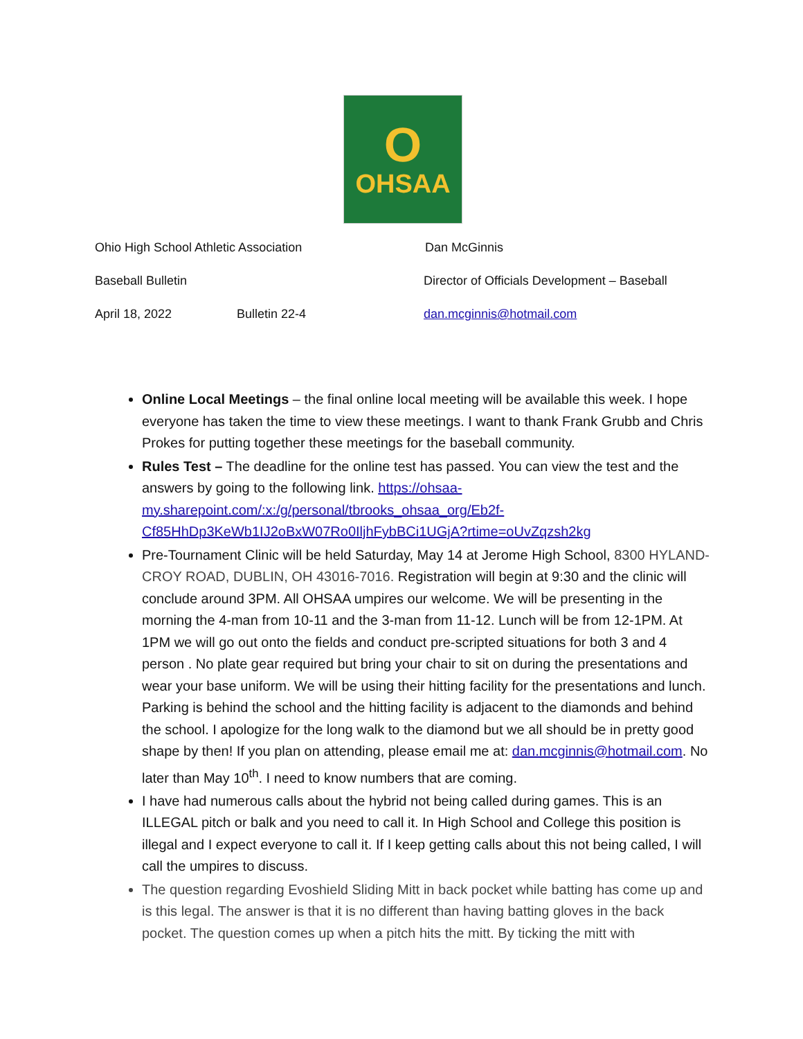O
OHSAA
Ohio High School Athletic Association Dan McGinnis
Baseball Bulletin Director of Officials Development – Baseball
April 18, 2022 Bulletin 22-4 dan.mcginnis@hotmail.com
Online Local Meetings – the final online local meeting will be available this week. I hope everyone has taken the time to view these meetings. I want to thank Frank Grubb and Chris Prokes for putting together these meetings for the baseball community.
Rules Test – The deadline for the online test has passed. You can view the test and the answers by going to the following link. https://ohsaa-my.sharepoint.com/:x:/g/personal/tbrooks_ohsaa_org/Eb2f-Cf85HhDp3KeWb1IJ2oBxW07Ro0IljhFybBCi1UGjA?rtime=oUvZqzsh2kg
Pre-Tournament Clinic will be held Saturday, May 14 at Jerome High School, 8300 HYLAND-CROY ROAD, DUBLIN, OH 43016-7016. Registration will begin at 9:30 and the clinic will conclude around 3PM. All OHSAA umpires our welcome. We will be presenting in the morning the 4-man from 10-11 and the 3-man from 11-12. Lunch will be from 12-1PM. At 1PM we will go out onto the fields and conduct pre-scripted situations for both 3 and 4 person . No plate gear required but bring your chair to sit on during the presentations and wear your base uniform. We will be using their hitting facility for the presentations and lunch. Parking is behind the school and the hitting facility is adjacent to the diamonds and behind the school. I apologize for the long walk to the diamond but we all should be in pretty good shape by then! If you plan on attending, please email me at: dan.mcginnis@hotmail.com. No later than May 10<sup>th</sup>. I need to know numbers that are coming.
I have had numerous calls about the hybrid not being called during games. This is an ILLEGAL pitch or balk and you need to call it. In High School and College this position is illegal and I expect everyone to call it. If I keep getting calls about this not being called, I will call the umpires to discuss.
The question regarding Evoshield Sliding Mitt in back pocket while batting has come up and is this legal. The answer is that it is no different than having batting gloves in the back pocket. The question comes up when a pitch hits the mitt. By ticking the mitt with